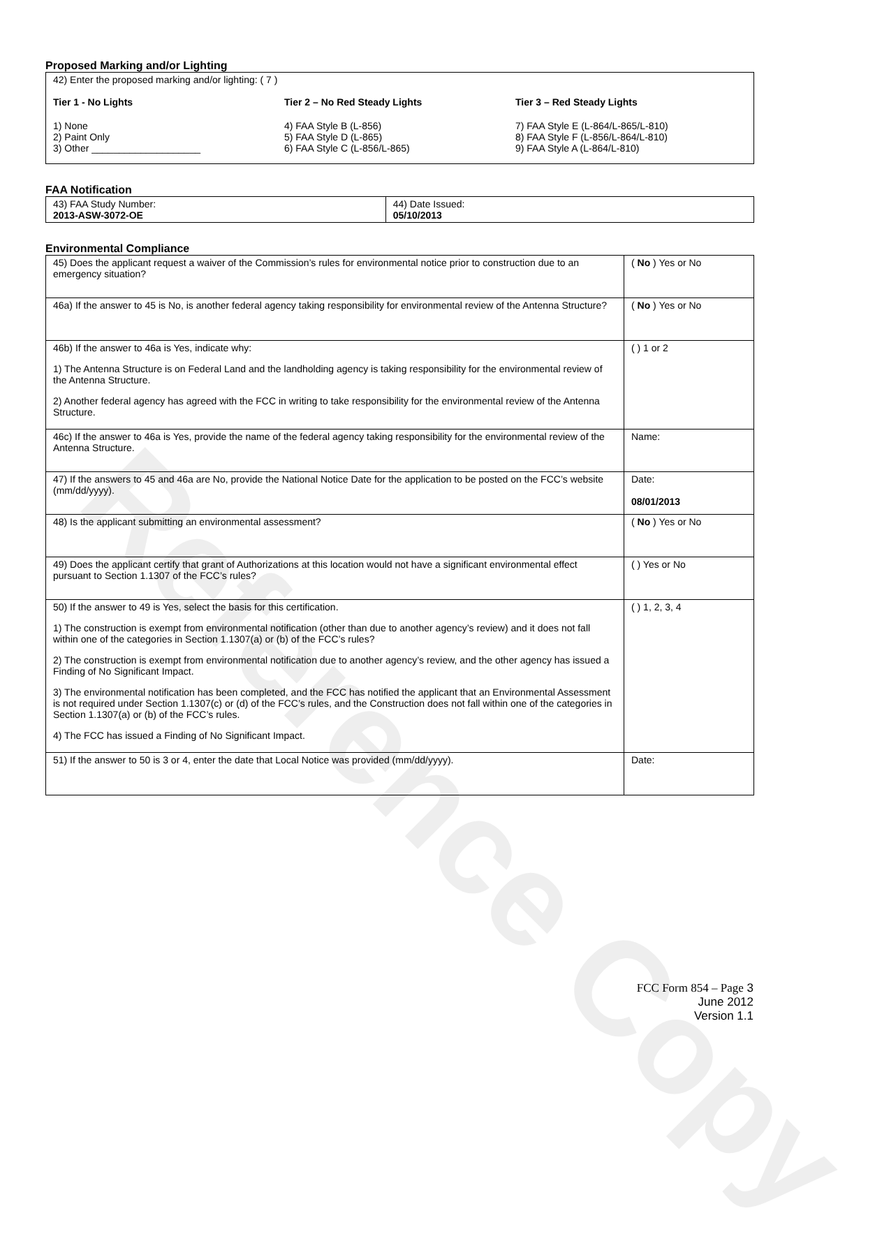Reference Copy
Proposed Marking and/or Lighting
42) Enter the proposed marking and/or lighting: ( 7 )
Tier 1 - No Lights
1) None
2) Paint Only
3) Other ____________________
Tier 2 – No Red Steady Lights
4) FAA Style B (L-856)
5) FAA Style D (L-865)
6) FAA Style C (L-856/L-865)
Tier 3 – Red Steady Lights
7) FAA Style E (L-864/L-865/L-810)
8) FAA Style F (L-856/L-864/L-810)
9) FAA Style A (L-864/L-810)
FAA Notification
| 43) FAA Study Number: 2013-ASW-3072-OE | 44) Date Issued: 05/10/2013 |
Environmental Compliance
| 45) Does the applicant request a waiver of the Commission’s rules for environmental notice prior to construction due to an emergency situation? | ( No ) Yes or No |
| 46a) If the answer to 45 is No, is another federal agency taking responsibility for environmental review of the Antenna Structure? | ( No ) Yes or No |
| 46b) If the answer to 46a is Yes, indicate why: 1) The Antenna Structure is on Federal Land and the landholding agency is taking responsibility for the environmental review of the Antenna Structure. 2) Another federal agency has agreed with the FCC in writing to take responsibility for the environmental review of the Antenna Structure. | ( ) 1 or 2 |
| 46c) If the answer to 46a is Yes, provide the name of the federal agency taking responsibility for the environmental review of the Antenna Structure. | Name: |
| 47) If the answers to 45 and 46a are No, provide the National Notice Date for the application to be posted on the FCC’s website (mm/dd/yyyy). | Date: 08/01/2013 |
| 48) Is the applicant submitting an environmental assessment? | ( No ) Yes or No |
| 49) Does the applicant certify that grant of Authorizations at this location would not have a significant environmental effect pursuant to Section 1.1307 of the FCC’s rules? | ( ) Yes or No |
| 50) If the answer to 49 is Yes, select the basis for this certification. 1) The construction is exempt from environmental notification (other than due to another agency’s review) and it does not fall within one of the categories in Section 1.1307(a) or (b) of the FCC’s rules? 2) The construction is exempt from environmental notification due to another agency’s review, and the other agency has issued a Finding of No Significant Impact. 3) The environmental notification has been completed, and the FCC has notified the applicant that an Environmental Assessment is not required under Section 1.1307(c) or (d) of the FCC’s rules, and the Construction does not fall within one of the categories in Section 1.1307(a) or (b) of the FCC’s rules. 4) The FCC has issued a Finding of No Significant Impact. | ( ) 1, 2, 3, 4 |
| 51) If the answer to 50 is 3 or 4, enter the date that Local Notice was provided (mm/dd/yyyy). | Date: |
FCC Form 854 – Page 3
June 2012
Version 1.1